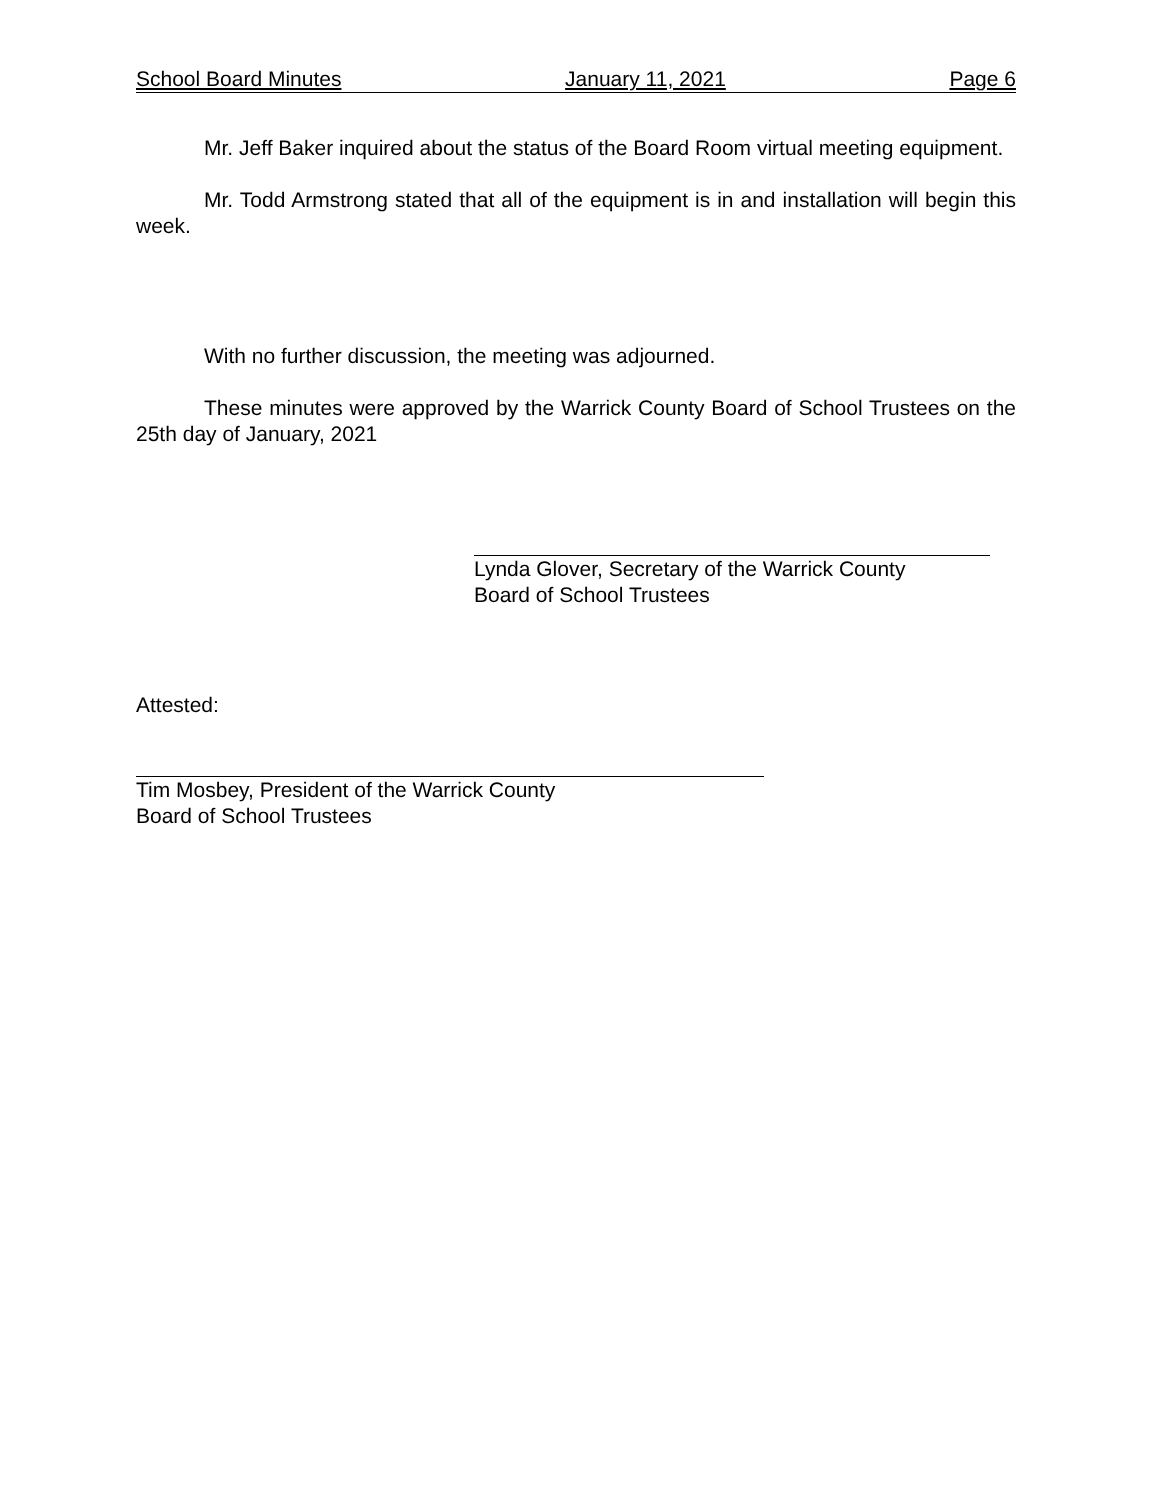School Board Minutes January 11, 2021 Page 6
Mr. Jeff Baker inquired about the status of the Board Room virtual meeting equipment.
Mr. Todd Armstrong stated that all of the equipment is in and installation will begin this week.
With no further discussion, the meeting was adjourned.
These minutes were approved by the Warrick County Board of School Trustees on the 25th day of January, 2021
Lynda Glover, Secretary of the Warrick County
Board of School Trustees
Attested:
Tim Mosbey, President of the Warrick County
Board of School Trustees